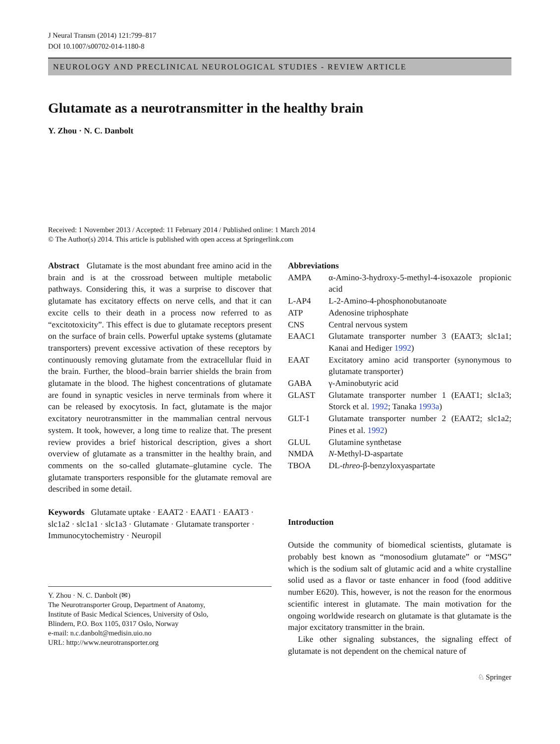J Neural Transm (2014) 121:799–817
DOI 10.1007/s00702-014-1180-8
NEUROLOGY AND PRECLINICAL NEUROLOGICAL STUDIES - REVIEW ARTICLE
Glutamate as a neurotransmitter in the healthy brain
Y. Zhou · N. C. Danbolt
Received: 1 November 2013 / Accepted: 11 February 2014 / Published online: 1 March 2014
© The Author(s) 2014. This article is published with open access at Springerlink.com
Abstract Glutamate is the most abundant free amino acid in the brain and is at the crossroad between multiple metabolic pathways. Considering this, it was a surprise to discover that glutamate has excitatory effects on nerve cells, and that it can excite cells to their death in a process now referred to as “excitotoxicity”. This effect is due to glutamate receptors present on the surface of brain cells. Powerful uptake systems (glutamate transporters) prevent excessive activation of these receptors by continuously removing glutamate from the extracellular fluid in the brain. Further, the blood–brain barrier shields the brain from glutamate in the blood. The highest concentrations of glutamate are found in synaptic vesicles in nerve terminals from where it can be released by exocytosis. In fact, glutamate is the major excitatory neurotransmitter in the mammalian central nervous system. It took, however, a long time to realize that. The present review provides a brief historical description, gives a short overview of glutamate as a transmitter in the healthy brain, and comments on the so-called glutamate–glutamine cycle. The glutamate transporters responsible for the glutamate removal are described in some detail.
Keywords Glutamate uptake · EAAT2 · EAAT1 · EAAT3 · slc1a2 · slc1a1 · slc1a3 · Glutamate · Glutamate transporter · Immunocytochemistry · Neuropil
Y. Zhou · N. C. Danbolt (✉)
The Neurotransporter Group, Department of Anatomy,
Institute of Basic Medical Sciences, University of Oslo,
Blindern, P.O. Box 1105, 0317 Oslo, Norway
e-mail: n.c.danbolt@medisin.uio.no
URL: http://www.neurotransporter.org
Abbreviations
| AMPA | α-Amino-3-hydroxy-5-methyl-4-isoxazole propionic acid |
| L-AP4 | L-2-Amino-4-phosphonobutanoate |
| ATP | Adenosine triphosphate |
| CNS | Central nervous system |
| EAAC1 | Glutamate transporter number 3 (EAAT3; slc1a1; Kanai and Hediger 1992 ) |
| EAAT | Excitatory amino acid transporter (synonymous to glutamate transporter) |
| GABA | γ-Aminobutyric acid |
| GLAST | Glutamate transporter number 1 (EAAT1; slc1a3; Storck et al. 1992 ; Tanaka 1993a ) |
| GLT-1 | Glutamate transporter number 2 (EAAT2; slc1a2; Pines et al. 1992 ) |
| GLUL | Glutamine synthetase |
| NMDA | N -Methyl-D-aspartate |
| TBOA | DL- threo -β-benzyloxyaspartate |
Introduction
Outside the community of biomedical scientists, glutamate is probably best known as “monosodium glutamate” or “MSG” which is the sodium salt of glutamic acid and a white crystalline solid used as a flavor or taste enhancer in food (food additive number E620). This, however, is not the reason for the enormous scientific interest in glutamate. The main motivation for the ongoing worldwide research on glutamate is that glutamate is the major excitatory transmitter in the brain.
Like other signaling substances, the signaling effect of glutamate is not dependent on the chemical nature of
♘ Springer